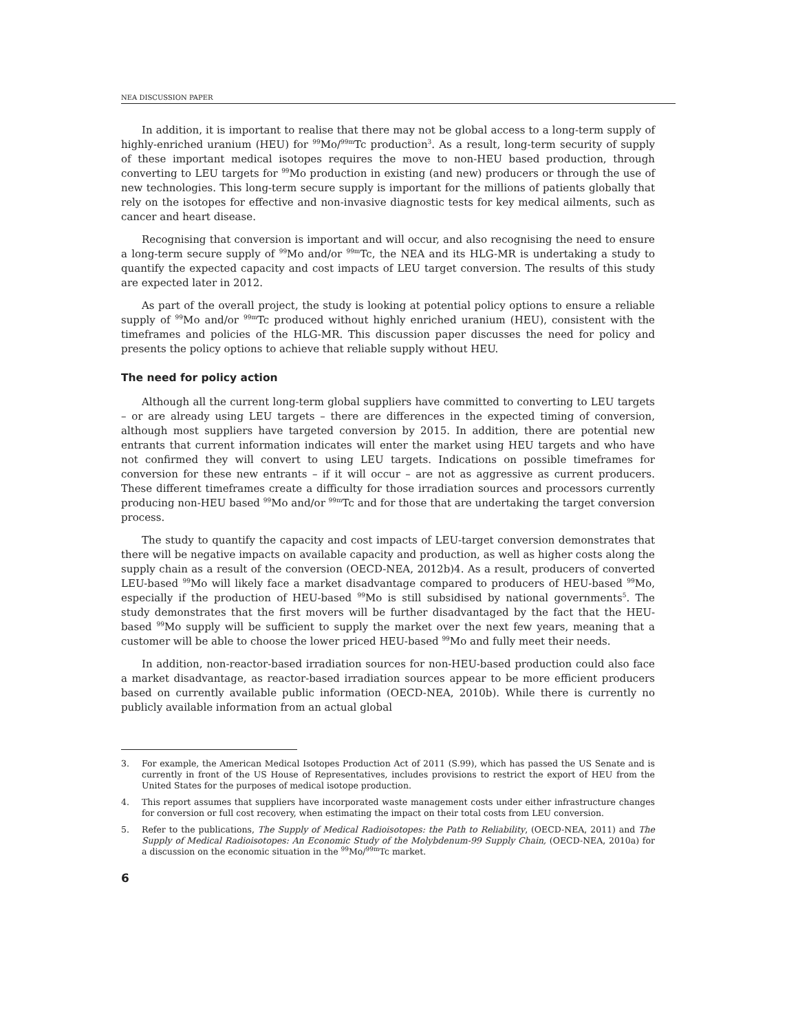NEA DISCUSSION PAPER
In addition, it is important to realise that there may not be global access to a long-term supply of highly-enriched uranium (HEU) for <sup>99</sup>Mo/<sup>99m</sup>Tc production<sup>3</sup>. As a result, long-term security of supply of these important medical isotopes requires the move to non-HEU based production, through converting to LEU targets for <sup>99</sup>Mo production in existing (and new) producers or through the use of new technologies. This long-term secure supply is important for the millions of patients globally that rely on the isotopes for effective and non-invasive diagnostic tests for key medical ailments, such as cancer and heart disease.
Recognising that conversion is important and will occur, and also recognising the need to ensure a long-term secure supply of <sup>99</sup>Mo and/or <sup>99m</sup>Tc, the NEA and its HLG-MR is undertaking a study to quantify the expected capacity and cost impacts of LEU target conversion. The results of this study are expected later in 2012.
As part of the overall project, the study is looking at potential policy options to ensure a reliable supply of <sup>99</sup>Mo and/or <sup>99m</sup>Tc produced without highly enriched uranium (HEU), consistent with the timeframes and policies of the HLG-MR. This discussion paper discusses the need for policy and presents the policy options to achieve that reliable supply without HEU.
The need for policy action
Although all the current long-term global suppliers have committed to converting to LEU targets – or are already using LEU targets – there are differences in the expected timing of conversion, although most suppliers have targeted conversion by 2015. In addition, there are potential new entrants that current information indicates will enter the market using HEU targets and who have not confirmed they will convert to using LEU targets. Indications on possible timeframes for conversion for these new entrants – if it will occur – are not as aggressive as current producers. These different timeframes create a difficulty for those irradiation sources and processors currently producing non-HEU based <sup>99</sup>Mo and/or <sup>99m</sup>Tc and for those that are undertaking the target conversion process.
The study to quantify the capacity and cost impacts of LEU-target conversion demonstrates that there will be negative impacts on available capacity and production, as well as higher costs along the supply chain as a result of the conversion (OECD-NEA, 2012b)4. As a result, producers of converted LEU-based <sup>99</sup>Mo will likely face a market disadvantage compared to producers of HEU-based <sup>99</sup>Mo, especially if the production of HEU-based <sup>99</sup>Mo is still subsidised by national governments<sup>5</sup>. The study demonstrates that the first movers will be further disadvantaged by the fact that the HEU-based <sup>99</sup>Mo supply will be sufficient to supply the market over the next few years, meaning that a customer will be able to choose the lower priced HEU-based <sup>99</sup>Mo and fully meet their needs.
In addition, non-reactor-based irradiation sources for non-HEU-based production could also face a market disadvantage, as reactor-based irradiation sources appear to be more efficient producers based on currently available public information (OECD-NEA, 2010b). While there is currently no publicly available information from an actual global
3. For example, the American Medical Isotopes Production Act of 2011 (S.99), which has passed the US Senate and is currently in front of the US House of Representatives, includes provisions to restrict the export of HEU from the United States for the purposes of medical isotope production.
4. This report assumes that suppliers have incorporated waste management costs under either infrastructure changes for conversion or full cost recovery, when estimating the impact on their total costs from LEU conversion.
5. Refer to the publications, The Supply of Medical Radioisotopes: the Path to Reliability, (OECD-NEA, 2011) and The Supply of Medical Radioisotopes: An Economic Study of the Molybdenum-99 Supply Chain, (OECD-NEA, 2010a) for a discussion on the economic situation in the <sup>99</sup>Mo/<sup>99m</sup>Tc market.
6